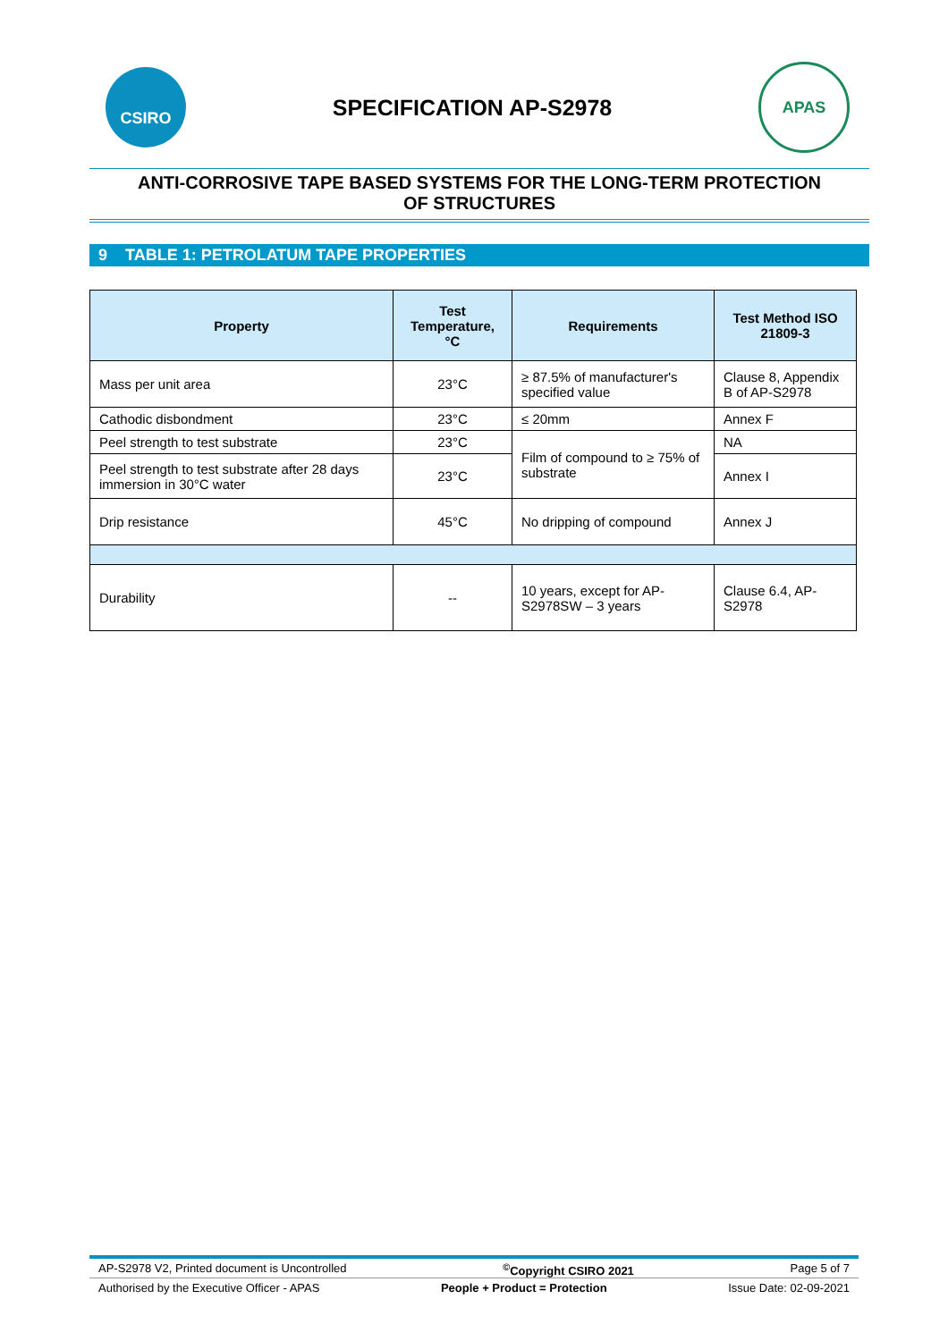CSIRO
SPECIFICATION AP-S2978
APAS
ANTI-CORROSIVE TAPE BASED SYSTEMS FOR THE LONG-TERM PROTECTION
OF STRUCTURES
9 TABLE 1: PETROLATUM TAPE PROPERTIES
| Property | Test Temperature, °C | Requirements | Test Method ISO 21809-3 |
| --- | --- | --- | --- |
| Mass per unit area | 23°C | ≥ 87.5% of manufacturer's specified value | Clause 8, Appendix B of AP-S2978 |
| Cathodic disbondment | 23°C | ≤ 20mm | Annex F |
| Peel strength to test substrate | 23°C | Film of compound to ≥ 75% of substrate | NA |
| Peel strength to test substrate after 28 days immersion in 30°C water | 23°C | | Annex I |
| Drip resistance | 45°C | No dripping of compound | Annex J |
| Durability | -- | 10 years, except for AP-S2978SW – 3 years | Clause 6.4, AP-S2978 |
AP-S2978 V2, Printed document is Uncontrolled<sup>©</sup>Copyright CSIRO 2021 Page 5 of 7
Authorised by the Executive Officer - APAS People + Product = Protection Issue Date: 02-09-2021